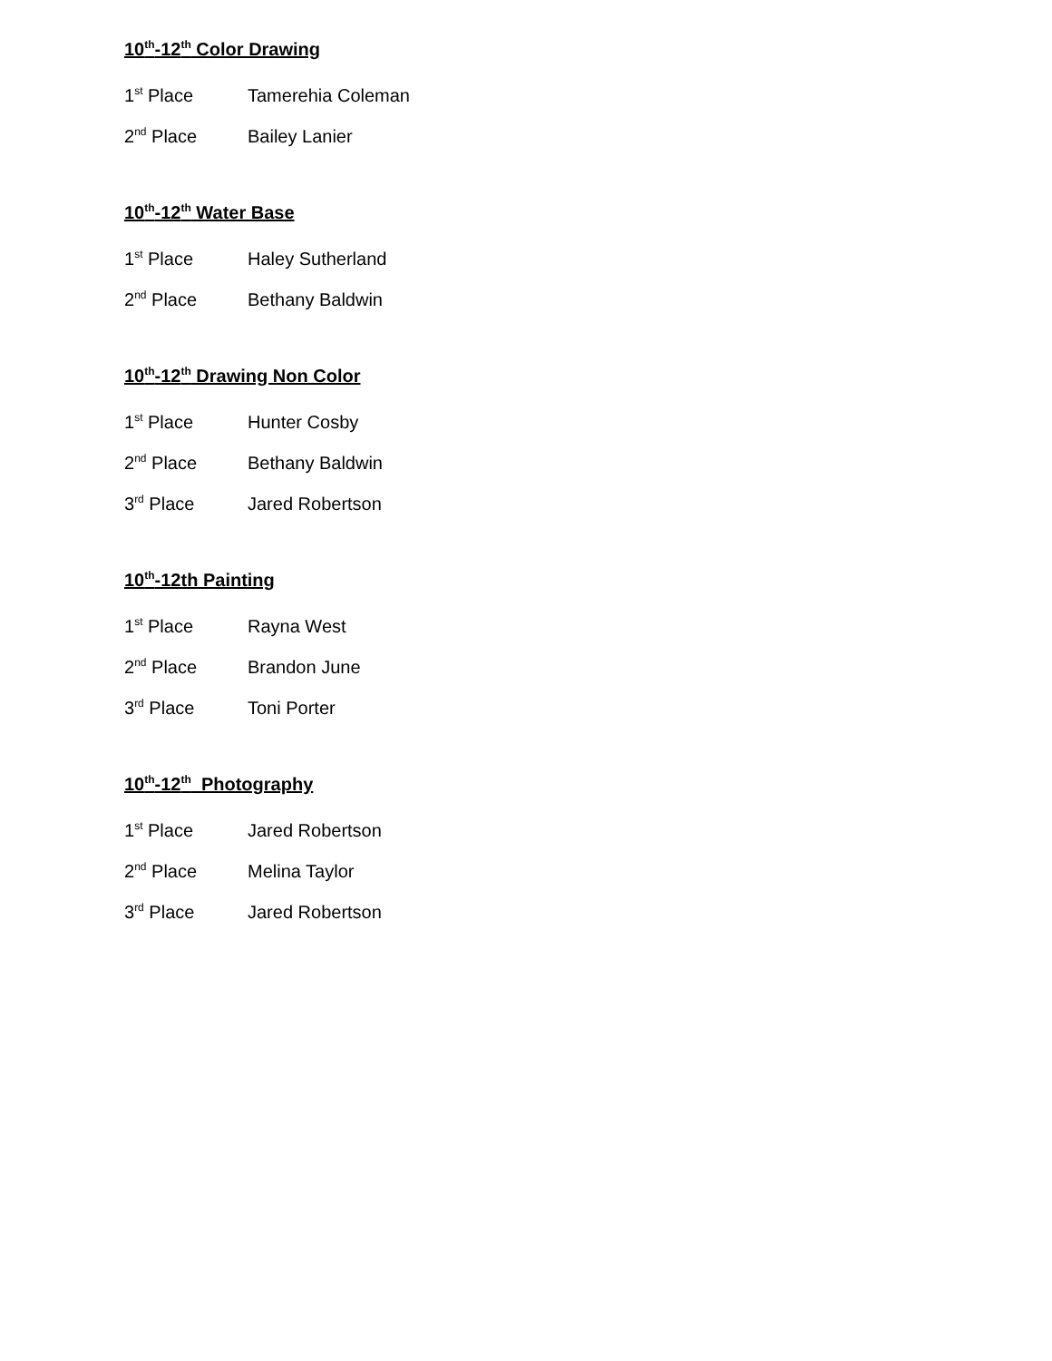10<sup>th</sup>-12<sup>th</sup> Color Drawing
1<sup>st</sup> Place Tamerehia Coleman
2<sup>nd</sup> Place Bailey Lanier
10<sup>th</sup>-12<sup>th</sup> Water Base
1<sup>st</sup> Place Haley Sutherland
2<sup>nd</sup> Place Bethany Baldwin
10<sup>th</sup>-12<sup>th</sup> Drawing Non Color
1<sup>st</sup> Place Hunter Cosby
2<sup>nd</sup> Place Bethany Baldwin
3<sup>rd</sup> Place Jared Robertson
10<sup>th</sup>-12th Painting
1<sup>st</sup> Place Rayna West
2<sup>nd</sup> Place Brandon June
3<sup>rd</sup> Place Toni Porter
10<sup>th</sup>-12<sup>th</sup> Photography
1<sup>st</sup> Place Jared Robertson
2<sup>nd</sup> Place Melina Taylor
3<sup>rd</sup> Place Jared Robertson